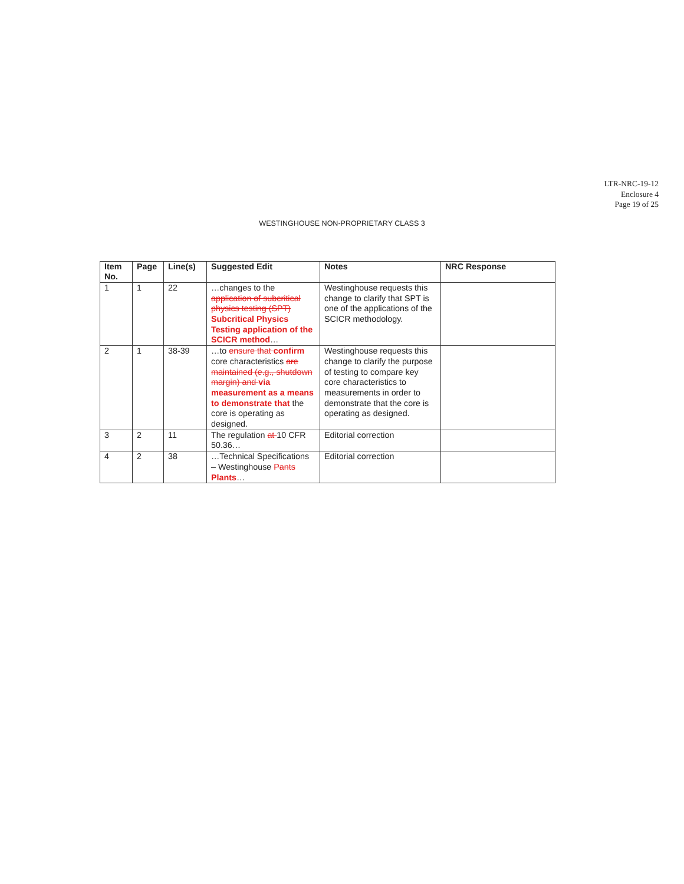LTR-NRC-19-12
Enclosure 4
Page 19 of 25
WESTINGHOUSE NON-PROPRIETARY CLASS 3
| Item No. | Page | Line(s) | Suggested Edit | Notes | NRC Response |
| --- | --- | --- | --- | --- | --- |
| 1 | 1 | 22 | …changes to the application of subcritical physics testing (SPT) Subcritical Physics Testing application of the SCICR method … | Westinghouse requests this change to clarify that SPT is one of the applications of the SCICR methodology. | |
| 2 | 1 | 38-39 | …to ensure that confirm core characteristics are maintained (e.g., shutdown margin) and via measurement as a means to demonstrate that the core is operating as designed. | Westinghouse requests this change to clarify the purpose of testing to compare key core characteristics to measurements in order to demonstrate that the core is operating as designed. | |
| 3 | 2 | 11 | The regulation at 10 CFR 50.36… | Editorial correction | |
| 4 | 2 | 38 | …Technical Specifications – Westinghouse Pants Plants … | Editorial correction | |